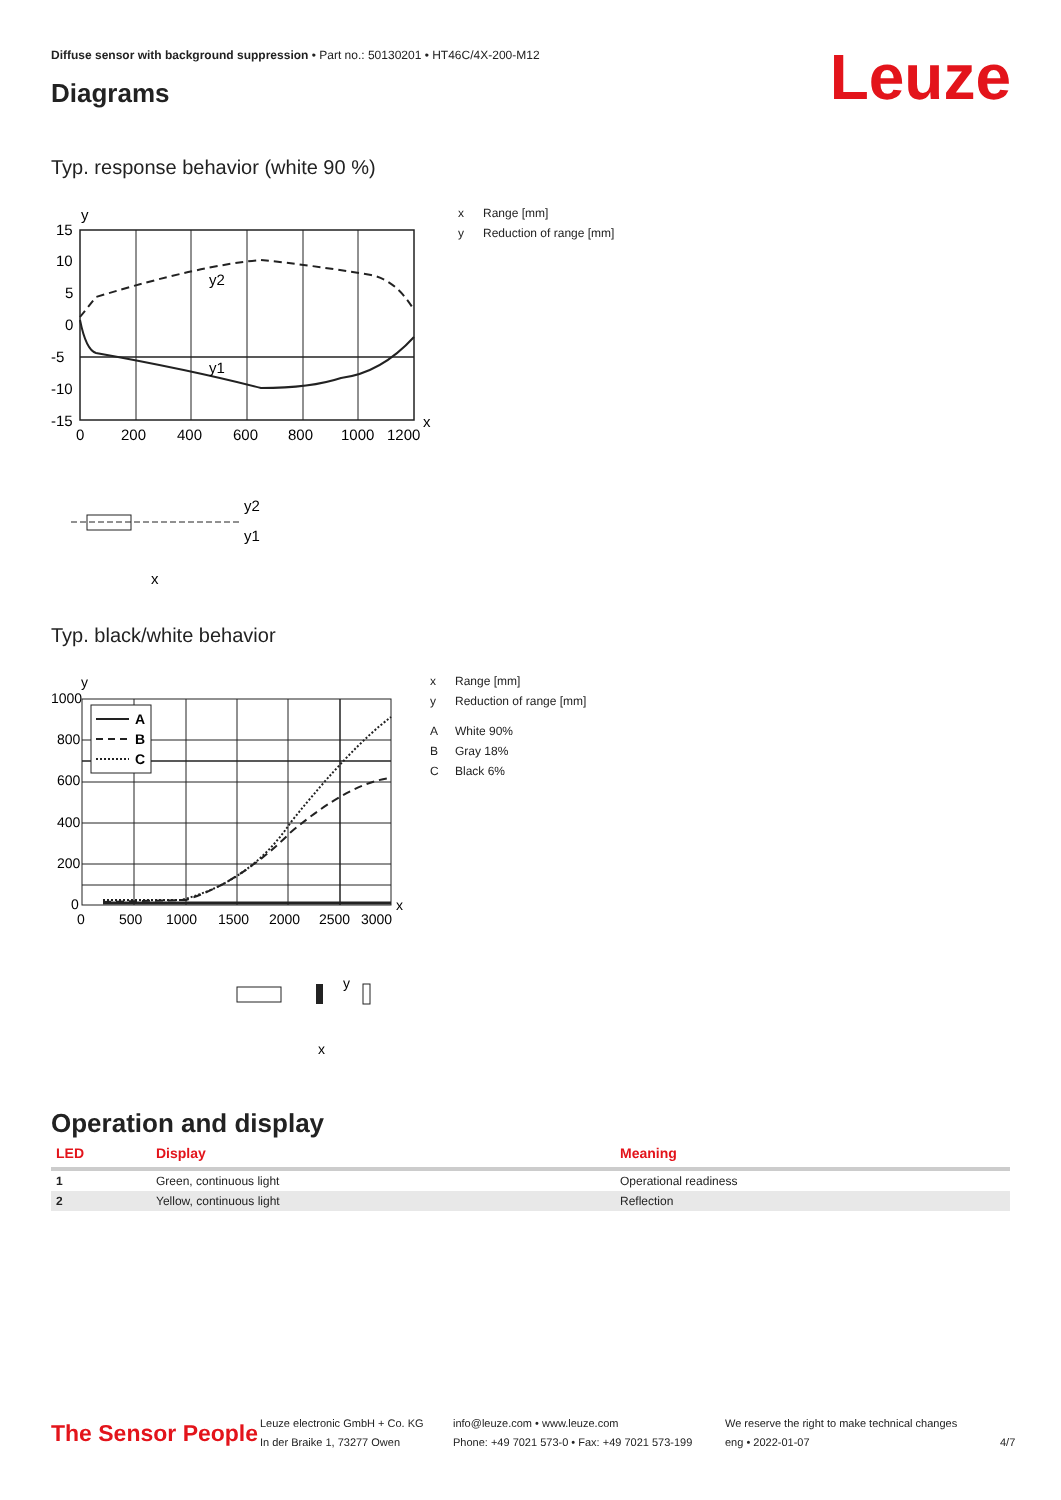Diffuse sensor with background suppression • Part no.: 50130201 • HT46C/4X-200-M12
Leuze Diagrams
Typ. response behavior (white 90 %)
y
15
10
5
0
-5
-10
-15
y2
y1
0
200
400
600
800
1000
1200
x
y2
y1
x
x Range [mm]
y Reduction of range [mm]
Typ. black/white behavior
y
1000
800
600
400
200
0
A
B
C
0
500
1000
1500
2000
2500
3000
x
y
x
x Range [mm]
y Reduction of range [mm]
A White 90%
B Gray 18%
C Black 6%
Operation and display
| LED | Display | Meaning |
| --- | --- | --- |
| 1 | Green, continuous light | Operational readiness |
| 2 | Yellow, continuous light | Reflection |
The Sensor People
Leuze electronic GmbH + Co. KG
In der Braike 1, 73277 Owen
info@leuze.com • www.leuze.com
Phone: +49 7021 573-0 • Fax: +49 7021 573-199
We reserve the right to make technical changes
eng • 2022-01-07
4/7